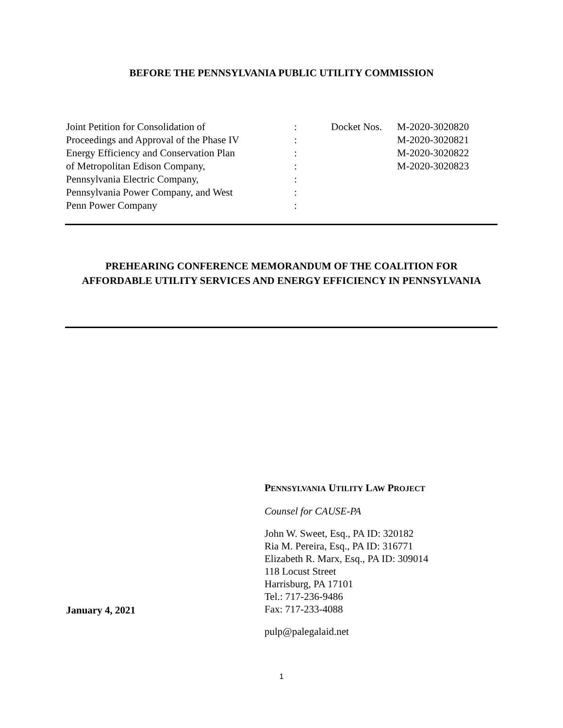BEFORE THE PENNSYLVANIA PUBLIC UTILITY COMMISSION
| Joint Petition for Consolidation of | : | Docket Nos. | M-2020-3020820 |
| Proceedings and Approval of the Phase IV | : | | M-2020-3020821 |
| Energy Efficiency and Conservation Plan | : | | M-2020-3020822 |
| of Metropolitan Edison Company, | : | | M-2020-3020823 |
| Pennsylvania Electric Company, | : | | |
| Pennsylvania Power Company, and West | : | | |
| Penn Power Company | : | | |
PREHEARING CONFERENCE MEMORANDUM OF THE COALITION FOR AFFORDABLE UTILITY SERVICES AND ENERGY EFFICIENCY IN PENNSYLVANIA
PENNSYLVANIA UTILITY LAW PROJECT
Counsel for CAUSE-PA
John W. Sweet, Esq., PA ID: 320182
Ria M. Pereira, Esq., PA ID: 316771
Elizabeth R. Marx, Esq., PA ID: 309014
118 Locust Street
Harrisburg, PA 17101
Tel.: 717-236-9486
Fax: 717-233-4088
pulp@palegalaid.net
January 4, 2021
1